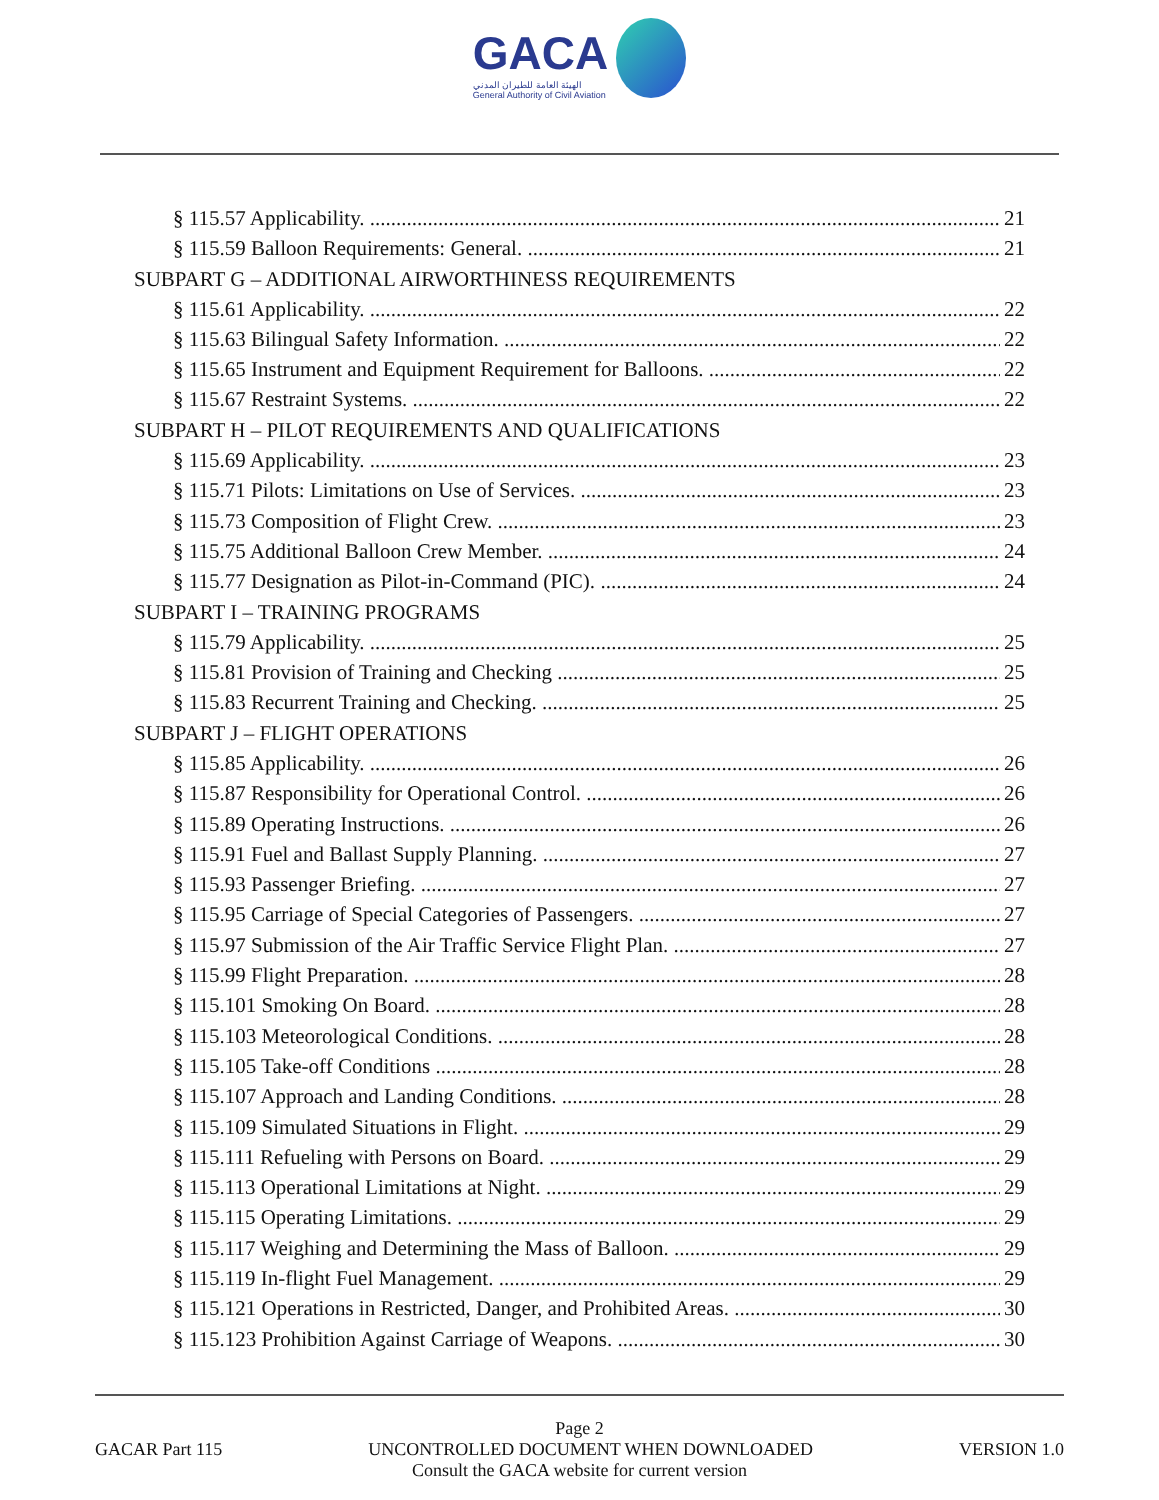GACA الهيئة العامة للطيران المدني General Authority of Civil Aviation
§ 115.57 Applicability. 21
§ 115.59 Balloon Requirements: General. 21
SUBPART G – ADDITIONAL AIRWORTHINESS REQUIREMENTS
§ 115.61 Applicability. 22
§ 115.63 Bilingual Safety Information. 22
§ 115.65 Instrument and Equipment Requirement for Balloons. 22
§ 115.67 Restraint Systems. 22
SUBPART H – PILOT REQUIREMENTS AND QUALIFICATIONS
§ 115.69 Applicability. 23
§ 115.71 Pilots: Limitations on Use of Services. 23
§ 115.73 Composition of Flight Crew. 23
§ 115.75 Additional Balloon Crew Member. 24
§ 115.77 Designation as Pilot-in-Command (PIC). 24
SUBPART I – TRAINING PROGRAMS
§ 115.79 Applicability. 25
§ 115.81 Provision of Training and Checking 25
§ 115.83 Recurrent Training and Checking. 25
SUBPART J – FLIGHT OPERATIONS
§ 115.85 Applicability. 26
§ 115.87 Responsibility for Operational Control. 26
§ 115.89 Operating Instructions. 26
§ 115.91 Fuel and Ballast Supply Planning. 27
§ 115.93 Passenger Briefing. 27
§ 115.95 Carriage of Special Categories of Passengers. 27
§ 115.97 Submission of the Air Traffic Service Flight Plan. 27
§ 115.99 Flight Preparation. 28
§ 115.101 Smoking On Board. 28
§ 115.103 Meteorological Conditions. 28
§ 115.105 Take-off Conditions 28
§ 115.107 Approach and Landing Conditions. 28
§ 115.109 Simulated Situations in Flight. 29
§ 115.111 Refueling with Persons on Board. 29
§ 115.113 Operational Limitations at Night. 29
§ 115.115 Operating Limitations. 29
§ 115.117 Weighing and Determining the Mass of Balloon. 29
§ 115.119 In-flight Fuel Management. 29
§ 115.121 Operations in Restricted, Danger, and Prohibited Areas. 30
§ 115.123 Prohibition Against Carriage of Weapons. 30
Page 2
GACAR Part 115 UNCONTROLLED DOCUMENT WHEN DOWNLOADED VERSION 1.0
Consult the GACA website for current version